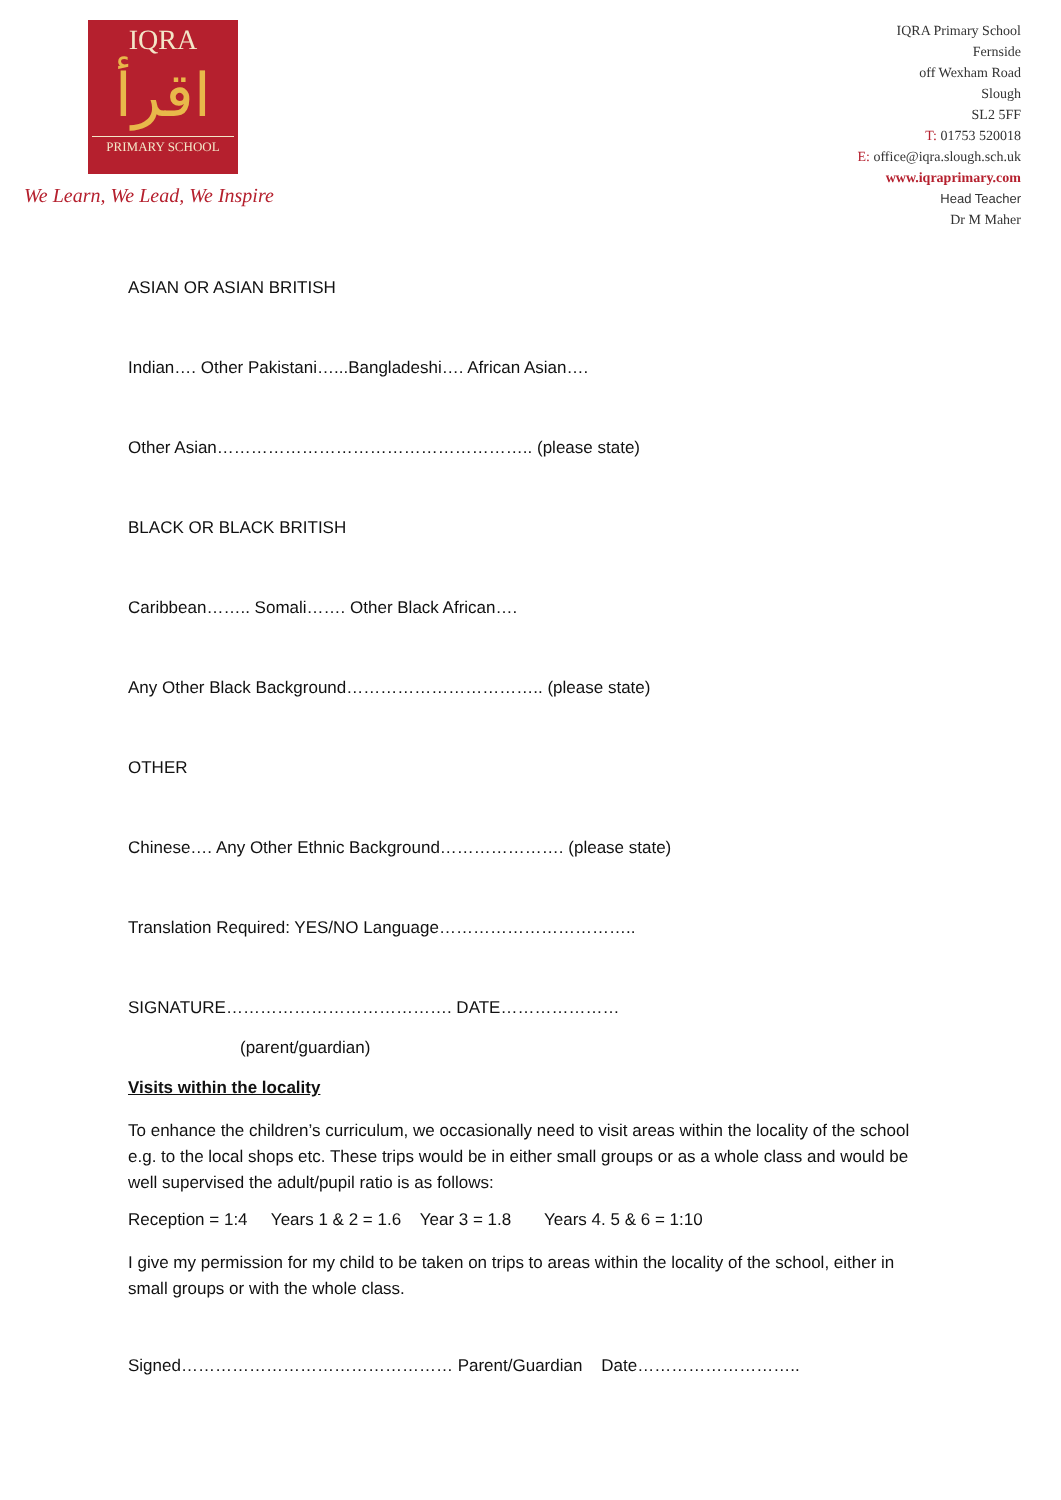IQRA
اقرأ
PRIMARY SCHOOL
We Learn, We Lead, We Inspire
IQRA Primary School
Fernside
off Wexham Road
Slough
SL2 5FF
T: 01753 520018
E: office@iqra.slough.sch.uk
www.iqraprimary.com
Head Teacher
Dr M Maher
ASIAN OR ASIAN BRITISH
Indian…. Other Pakistani…...Bangladeshi…. African Asian….
Other Asian……………………………………………….. (please state)
BLACK OR BLACK BRITISH
Caribbean…….. Somali……. Other Black African….
Any Other Black Background…………………………….. (please state)
OTHER
Chinese…. Any Other Ethnic Background…………………. (please state)
Translation Required: YES/NO Language……………………………..
SIGNATURE…………………………………. DATE…………………
(parent/guardian)
Visits within the locality
To enhance the children’s curriculum, we occasionally need to visit areas within the locality of the school e.g. to the local shops etc. These trips would be in either small groups or as a whole class and would be well supervised the adult/pupil ratio is as follows:
Reception = 1:4 Years 1 & 2 = 1.6 Year 3 = 1.8 Years 4. 5 & 6 = 1:10
I give my permission for my child to be taken on trips to areas within the locality of the school, either in small groups or with the whole class.
Signed………………………………………… Parent/Guardian Date………………………..